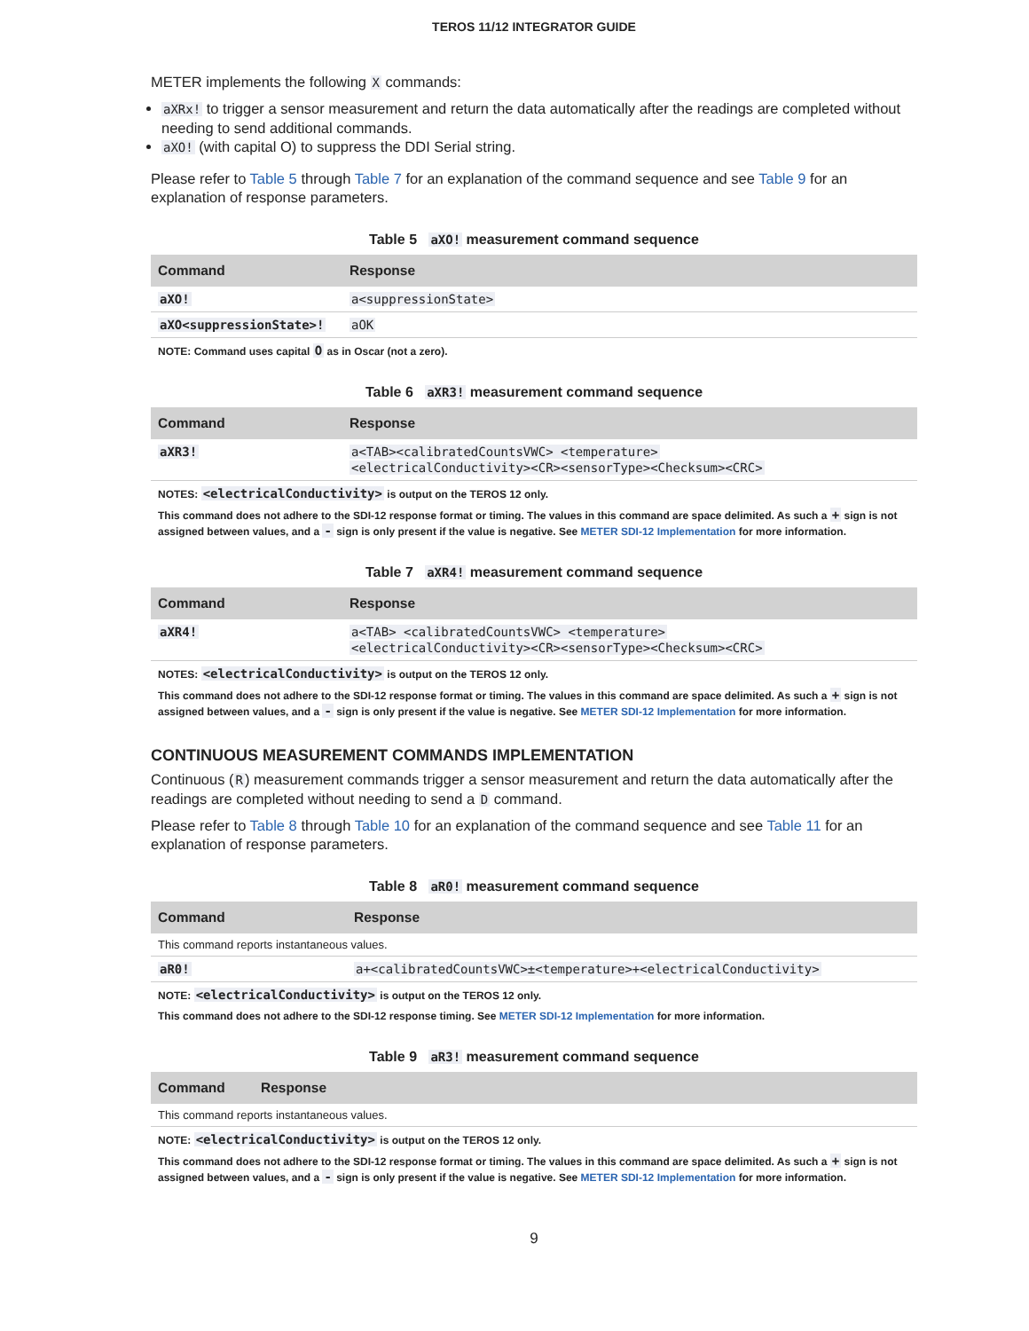TEROS 11/12 INTEGRATOR GUIDE
METER implements the following X commands:
aXRx! to trigger a sensor measurement and return the data automatically after the readings are completed without needing to send additional commands.
aXO! (with capital O) to suppress the DDI Serial string.
Please refer to Table 5 through Table 7 for an explanation of the command sequence and see Table 9 for an explanation of response parameters.
Table 5 aXO! measurement command sequence
| Command | Response |
| --- | --- |
| aXO! | a<suppressionState> |
| aXO<suppressionState>! | aOK |
NOTE: Command uses capital O as in Oscar (not a zero).
Table 6 aXR3! measurement command sequence
| Command | Response |
| --- | --- |
| aXR3! | a<TAB><calibratedCountsVWC> <temperature> <electricalConductivity><CR><sensorType><Checksum><CRC> |
NOTES: <electricalConductivity> is output on the TEROS 12 only.
This command does not adhere to the SDI-12 response format or timing. The values in this command are space delimited. As such a + sign is not assigned between values, and a - sign is only present if the value is negative. See METER SDI-12 Implementation for more information.
Table 7 aXR4! measurement command sequence
| Command | Response |
| --- | --- |
| aXR4! | a<TAB> <calibratedCountsVWC> <temperature> <electricalConductivity><CR><sensorType><Checksum><CRC> |
NOTES: <electricalConductivity> is output on the TEROS 12 only.
This command does not adhere to the SDI-12 response format or timing. The values in this command are space delimited. As such a + sign is not assigned between values, and a - sign is only present if the value is negative. See METER SDI-12 Implementation for more information.
CONTINUOUS MEASUREMENT COMMANDS IMPLEMENTATION
Continuous (R) measurement commands trigger a sensor measurement and return the data automatically after the readings are completed without needing to send a D command.
Please refer to Table 8 through Table 10 for an explanation of the command sequence and see Table 11 for an explanation of response parameters.
Table 8 aR0! measurement command sequence
| Command | Response |
| --- | --- |
| This command reports instantaneous values. | |
| aR0! | a+<calibratedCountsVWC>±<temperature>+<electricalConductivity> |
NOTE: <electricalConductivity> is output on the TEROS 12 only.
This command does not adhere to the SDI-12 response timing. See METER SDI-12 Implementation for more information.
Table 9 aR3! measurement command sequence
| Command | Response |
| --- | --- |
| This command reports instantaneous values. | |
NOTE: <electricalConductivity> is output on the TEROS 12 only.
This command does not adhere to the SDI-12 response format or timing. The values in this command are space delimited. As such a + sign is not assigned between values, and a - sign is only present if the value is negative. See METER SDI-12 Implementation for more information.
9